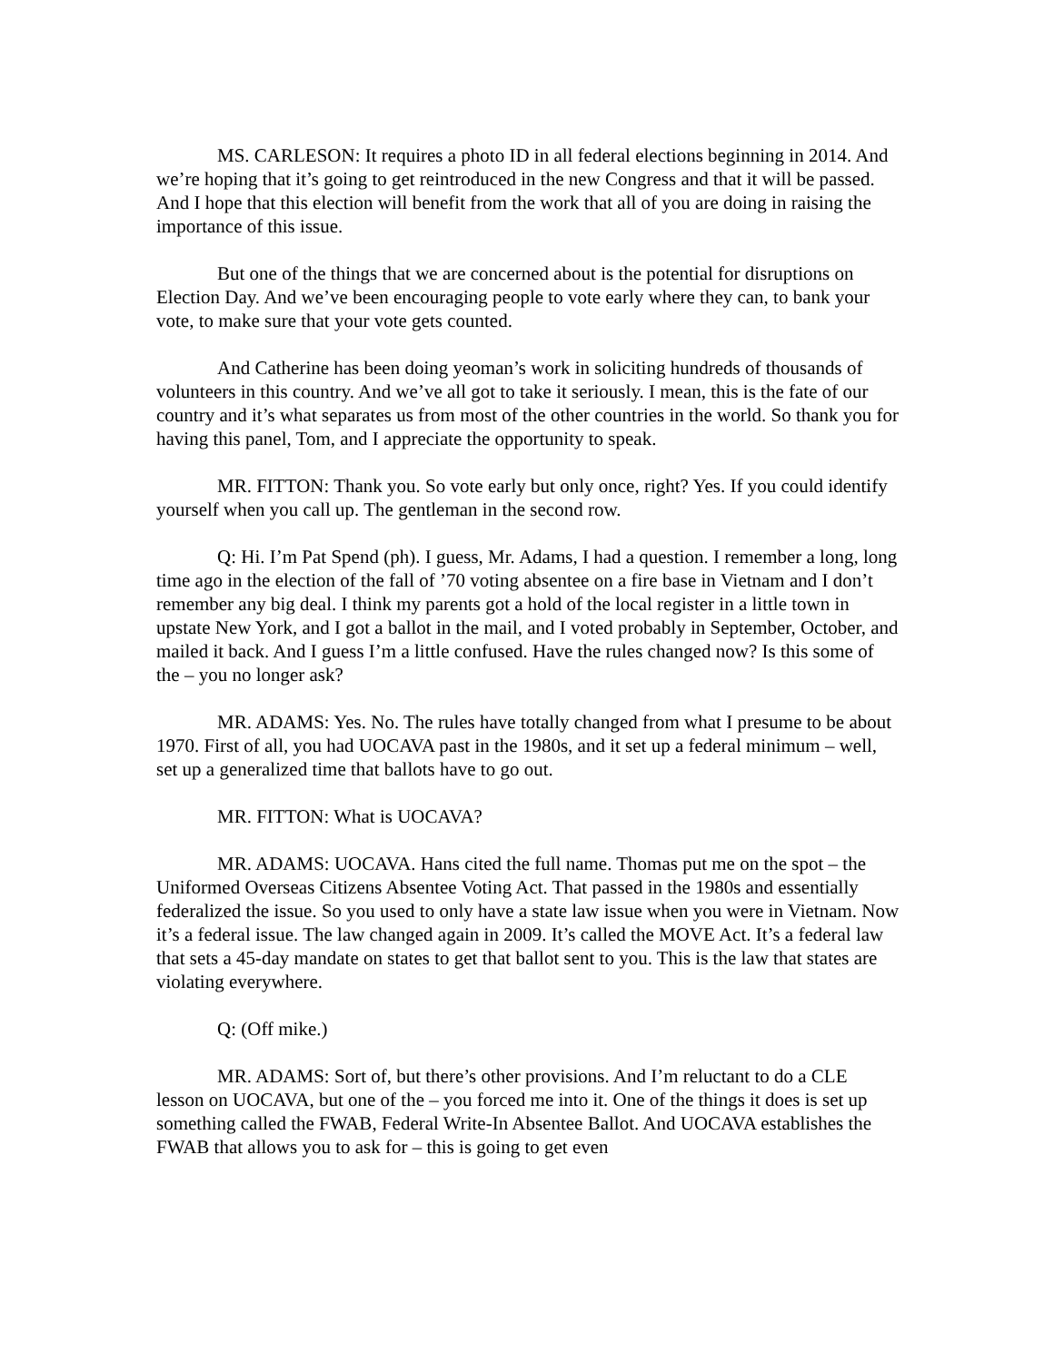MS. CARLESON: It requires a photo ID in all federal elections beginning in 2014. And we’re hoping that it’s going to get reintroduced in the new Congress and that it will be passed. And I hope that this election will benefit from the work that all of you are doing in raising the importance of this issue.
But one of the things that we are concerned about is the potential for disruptions on Election Day. And we’ve been encouraging people to vote early where they can, to bank your vote, to make sure that your vote gets counted.
And Catherine has been doing yeoman’s work in soliciting hundreds of thousands of volunteers in this country. And we’ve all got to take it seriously. I mean, this is the fate of our country and it’s what separates us from most of the other countries in the world. So thank you for having this panel, Tom, and I appreciate the opportunity to speak.
MR. FITTON: Thank you. So vote early but only once, right? Yes. If you could identify yourself when you call up. The gentleman in the second row.
Q: Hi. I’m Pat Spend (ph). I guess, Mr. Adams, I had a question. I remember a long, long time ago in the election of the fall of ’70 voting absentee on a fire base in Vietnam and I don’t remember any big deal. I think my parents got a hold of the local register in a little town in upstate New York, and I got a ballot in the mail, and I voted probably in September, October, and mailed it back. And I guess I’m a little confused. Have the rules changed now? Is this some of the – you no longer ask?
MR. ADAMS: Yes. No. The rules have totally changed from what I presume to be about 1970. First of all, you had UOCAVA past in the 1980s, and it set up a federal minimum – well, set up a generalized time that ballots have to go out.
MR. FITTON: What is UOCAVA?
MR. ADAMS: UOCAVA. Hans cited the full name. Thomas put me on the spot – the Uniformed Overseas Citizens Absentee Voting Act. That passed in the 1980s and essentially federalized the issue. So you used to only have a state law issue when you were in Vietnam. Now it’s a federal issue. The law changed again in 2009. It’s called the MOVE Act. It’s a federal law that sets a 45-day mandate on states to get that ballot sent to you. This is the law that states are violating everywhere.
Q: (Off mike.)
MR. ADAMS: Sort of, but there’s other provisions. And I’m reluctant to do a CLE lesson on UOCAVA, but one of the – you forced me into it. One of the things it does is set up something called the FWAB, Federal Write-In Absentee Ballot. And UOCAVA establishes the FWAB that allows you to ask for – this is going to get even